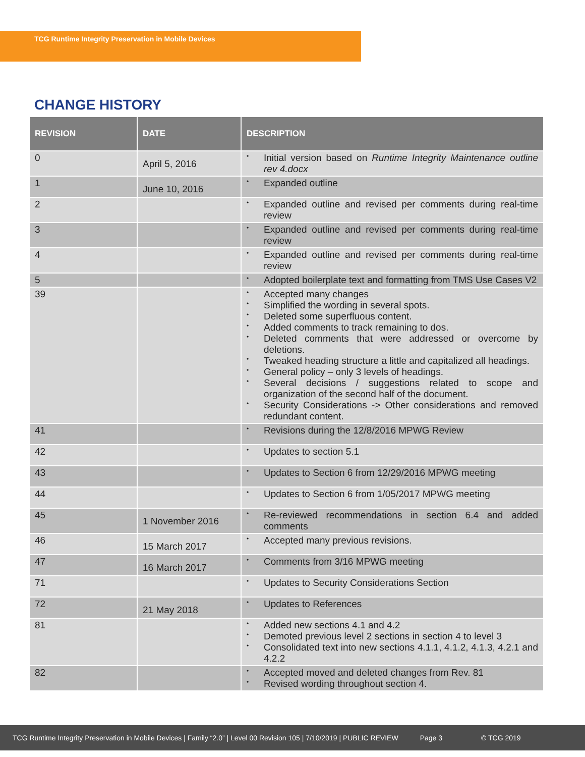TCG Runtime Integrity Preservation in Mobile Devices
CHANGE HISTORY
| REVISION | DATE | DESCRIPTION |
| --- | --- | --- |
| 0 | April 5, 2016 | • Initial version based on Runtime Integrity Maintenance outline rev 4.docx |
| 1 | June 10, 2016 | • Expanded outline |
| 2 | | • Expanded outline and revised per comments during real-time review |
| 3 | | • Expanded outline and revised per comments during real-time review |
| 4 | | • Expanded outline and revised per comments during real-time review |
| 5 | | • Adopted boilerplate text and formatting from TMS Use Cases V2 |
| 39 | | • Accepted many changes • Simplified the wording in several spots. • Deleted some superfluous content. • Added comments to track remaining to dos. • Deleted comments that were addressed or overcome by deletions. • Tweaked heading structure a little and capitalized all headings. • General policy – only 3 levels of headings. • Several decisions / suggestions related to scope and organization of the second half of the document. • Security Considerations -> Other considerations and removed redundant content. |
| 41 | | • Revisions during the 12/8/2016 MPWG Review |
| 42 | | • Updates to section 5.1 |
| 43 | | • Updates to Section 6 from 12/29/2016 MPWG meeting |
| 44 | | • Updates to Section 6 from 1/05/2017 MPWG meeting |
| 45 | 1 November 2016 | • Re-reviewed recommendations in section 6.4 and added comments |
| 46 | 15 March 2017 | • Accepted many previous revisions. |
| 47 | 16 March 2017 | • Comments from 3/16 MPWG meeting |
| 71 | | • Updates to Security Considerations Section |
| 72 | 21 May 2018 | • Updates to References |
| 81 | | • Added new sections 4.1 and 4.2 • Demoted previous level 2 sections in section 4 to level 3 • Consolidated text into new sections 4.1.1, 4.1.2, 4.1.3, 4.2.1 and 4.2.2 |
| 82 | | • Accepted moved and deleted changes from Rev. 81 • Revised wording throughout section 4. |
TCG Runtime Integrity Preservation in Mobile Devices | Family “2.0” | Level 00 Revision 105 | 7/10/2019 | PUBLIC REVIEW Page 3 © TCG 2019